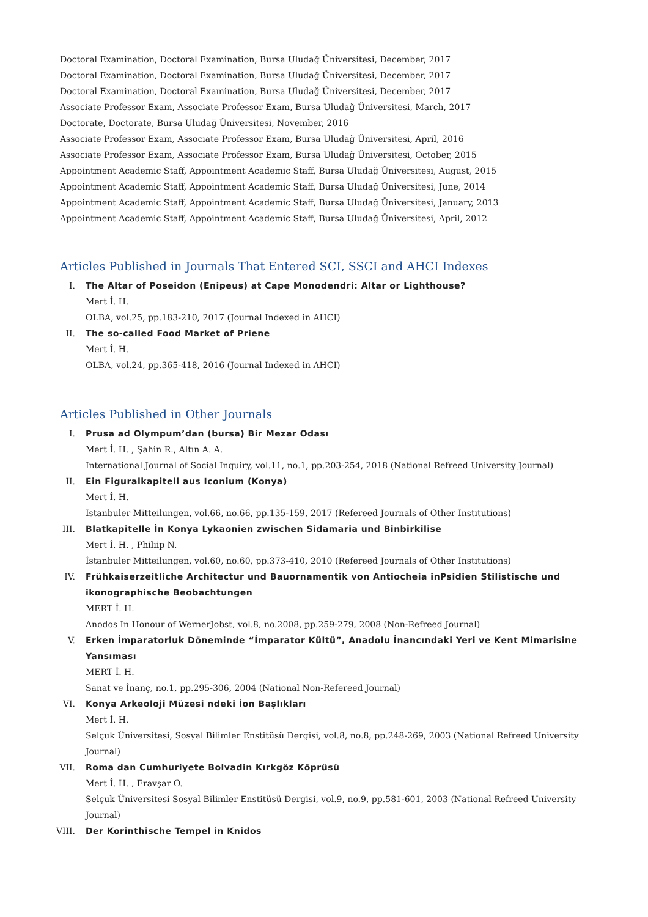Doctoral Examination, Doctoral Examination, Bursa Uludağ Üniversitesi, December, 2017
Doctoral Examination, Doctoral Examination, Bursa Uludağ Üniversitesi, December, 2017
Doctoral Examination, Doctoral Examination, Bursa Uludağ Üniversitesi, December, 2017
Associate Professor Exam, Associate Professor Exam, Bursa Uludağ Üniversitesi, March, 2017
Doctorate, Doctorate, Bursa Uludağ Üniversitesi, November, 2016
Associate Professor Exam, Associate Professor Exam, Bursa Uludağ Üniversitesi, April, 2016
Associate Professor Exam, Associate Professor Exam, Bursa Uludağ Üniversitesi, October, 2015
Appointment Academic Staff, Appointment Academic Staff, Bursa Uludağ Üniversitesi, August, 2015
Appointment Academic Staff, Appointment Academic Staff, Bursa Uludağ Üniversitesi, June, 2014
Appointment Academic Staff, Appointment Academic Staff, Bursa Uludağ Üniversitesi, January, 2013
Appointment Academic Staff, Appointment Academic Staff, Bursa Uludağ Üniversitesi, April, 2012
Articles Published in Journals That Entered SCI, SSCI and AHCI Indexes
I. The Altar of Poseidon (Enipeus) at Cape Monodendri: Altar or Lighthouse?
Mert İ. H.
OLBA, vol.25, pp.183-210, 2017 (Journal Indexed in AHCI)
II. The so-called Food Market of Priene
Mert İ. H.
OLBA, vol.24, pp.365-418, 2016 (Journal Indexed in AHCI)
Articles Published in Other Journals
I. Prusa ad Olympum’dan (bursa) Bir Mezar Odası
Mert İ. H. , Şahin R., Altın A. A.
International Journal of Social Inquiry, vol.11, no.1, pp.203-254, 2018 (National Refreed University Journal)
II. Ein Figuralkapitell aus Iconium (Konya)
Mert İ. H.
Istanbuler Mitteilungen, vol.66, no.66, pp.135-159, 2017 (Refereed Journals of Other Institutions)
III. Blatkapitelle İn Konya Lykaonien zwischen Sidamaria und Binbirkilise
Mert İ. H. , Philiip N.
İstanbuler Mitteilungen, vol.60, no.60, pp.373-410, 2010 (Refereed Journals of Other Institutions)
IV. Frühkaiserzeitliche Architectur und Bauornamentik von Antiocheia inPsidien Stilistische und ikonographische Beobachtungen
MERT İ. H.
Anodos In Honour of WernerJobst, vol.8, no.2008, pp.259-279, 2008 (Non-Refreed Journal)
V. Erken İmparatorluk Döneminde “İmparator Kültü”, Anadolu İnancındaki Yeri ve Kent Mimarisine Yansıması
MERT İ. H.
Sanat ve İnanç, no.1, pp.295-306, 2004 (National Non-Refereed Journal)
VI. Konya Arkeoloji Müzesi ndeki İon Başlıkları
Mert İ. H.
Selçuk Üniversitesi, Sosyal Bilimler Enstitüsü Dergisi, vol.8, no.8, pp.248-269, 2003 (National Refreed University Journal)
VII. Roma dan Cumhuriyete Bolvadin Kırkgöz Köprüsü
Mert İ. H. , Eravşar O.
Selçuk Üniversitesi Sosyal Bilimler Enstitüsü Dergisi, vol.9, no.9, pp.581-601, 2003 (National Refreed University Journal)
VIII. Der Korinthische Tempel in Knidos